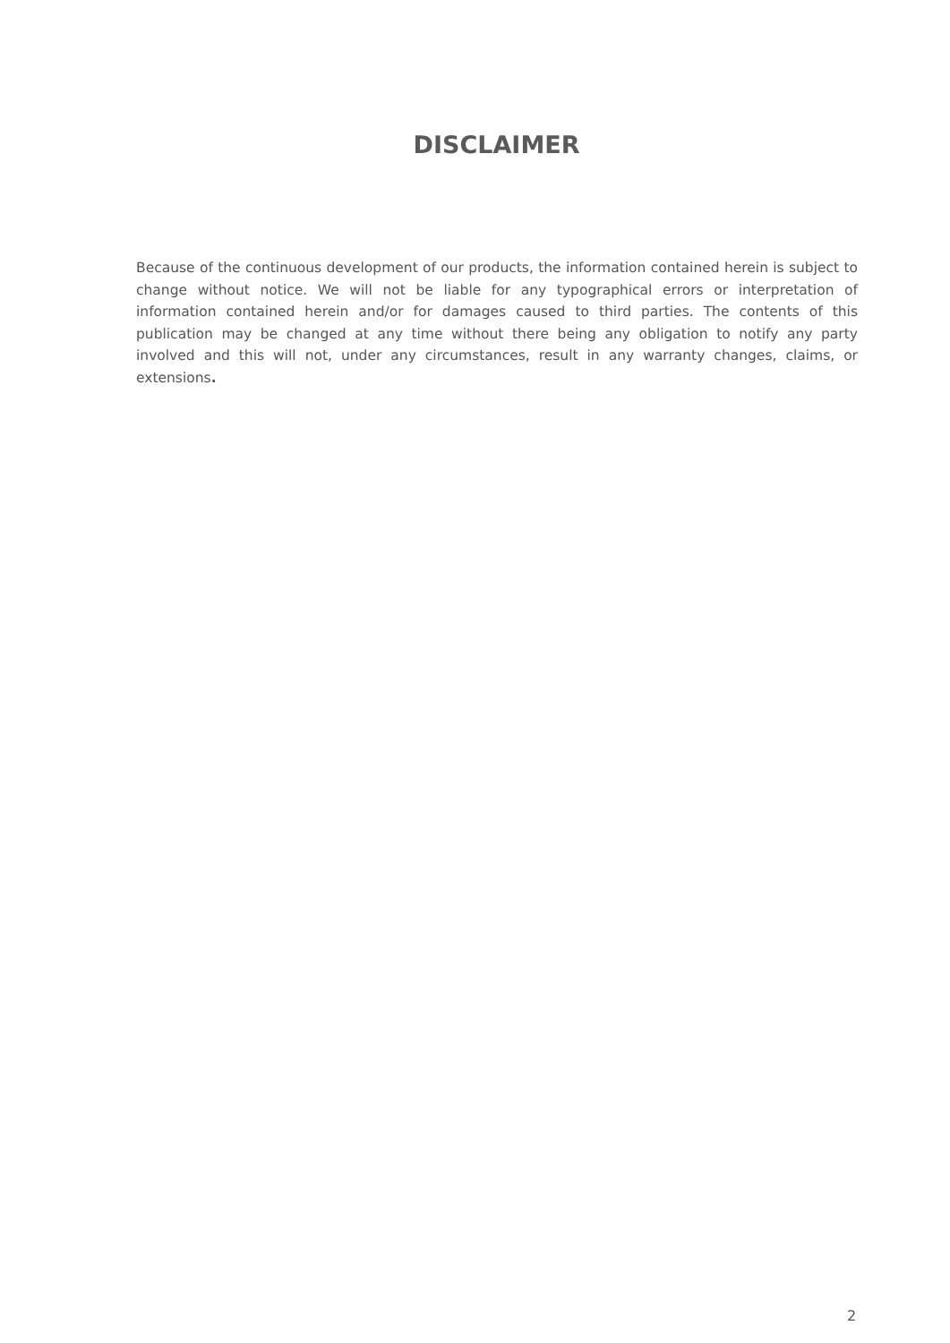DISCLAIMER
Because of the continuous development of our products, the information contained herein is subject to change without notice. We will not be liable for any typographical errors or interpretation of information contained herein and/or for damages caused to third parties. The contents of this publication may be changed at any time without there being any obligation to notify any party involved and this will not, under any circumstances, result in any warranty changes, claims, or extensions.
2